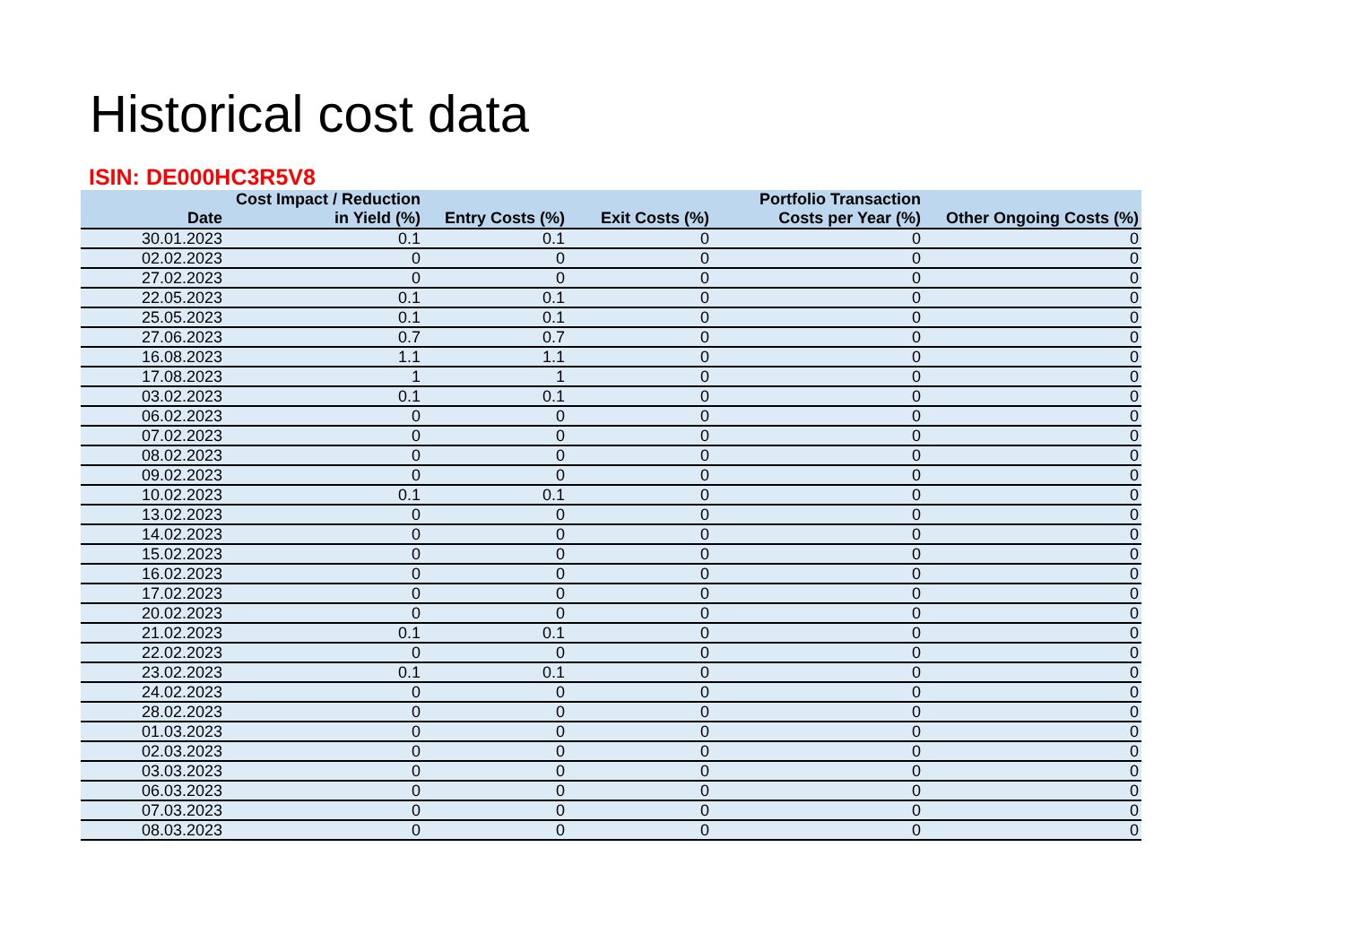Historical cost data
ISIN: DE000HC3R5V8
| Date | Cost Impact / Reduction in Yield (%) | Entry Costs (%) | Exit Costs (%) | Portfolio Transaction Costs per Year (%) | Other Ongoing Costs (%) |
| --- | --- | --- | --- | --- | --- |
| 30.01.2023 | 0.1 | 0.1 | 0 | 0 | 0 |
| 02.02.2023 | 0 | 0 | 0 | 0 | 0 |
| 27.02.2023 | 0 | 0 | 0 | 0 | 0 |
| 22.05.2023 | 0.1 | 0.1 | 0 | 0 | 0 |
| 25.05.2023 | 0.1 | 0.1 | 0 | 0 | 0 |
| 27.06.2023 | 0.7 | 0.7 | 0 | 0 | 0 |
| 16.08.2023 | 1.1 | 1.1 | 0 | 0 | 0 |
| 17.08.2023 | 1 | 1 | 0 | 0 | 0 |
| 03.02.2023 | 0.1 | 0.1 | 0 | 0 | 0 |
| 06.02.2023 | 0 | 0 | 0 | 0 | 0 |
| 07.02.2023 | 0 | 0 | 0 | 0 | 0 |
| 08.02.2023 | 0 | 0 | 0 | 0 | 0 |
| 09.02.2023 | 0 | 0 | 0 | 0 | 0 |
| 10.02.2023 | 0.1 | 0.1 | 0 | 0 | 0 |
| 13.02.2023 | 0 | 0 | 0 | 0 | 0 |
| 14.02.2023 | 0 | 0 | 0 | 0 | 0 |
| 15.02.2023 | 0 | 0 | 0 | 0 | 0 |
| 16.02.2023 | 0 | 0 | 0 | 0 | 0 |
| 17.02.2023 | 0 | 0 | 0 | 0 | 0 |
| 20.02.2023 | 0 | 0 | 0 | 0 | 0 |
| 21.02.2023 | 0.1 | 0.1 | 0 | 0 | 0 |
| 22.02.2023 | 0 | 0 | 0 | 0 | 0 |
| 23.02.2023 | 0.1 | 0.1 | 0 | 0 | 0 |
| 24.02.2023 | 0 | 0 | 0 | 0 | 0 |
| 28.02.2023 | 0 | 0 | 0 | 0 | 0 |
| 01.03.2023 | 0 | 0 | 0 | 0 | 0 |
| 02.03.2023 | 0 | 0 | 0 | 0 | 0 |
| 03.03.2023 | 0 | 0 | 0 | 0 | 0 |
| 06.03.2023 | 0 | 0 | 0 | 0 | 0 |
| 07.03.2023 | 0 | 0 | 0 | 0 | 0 |
| 08.03.2023 | 0 | 0 | 0 | 0 | 0 |